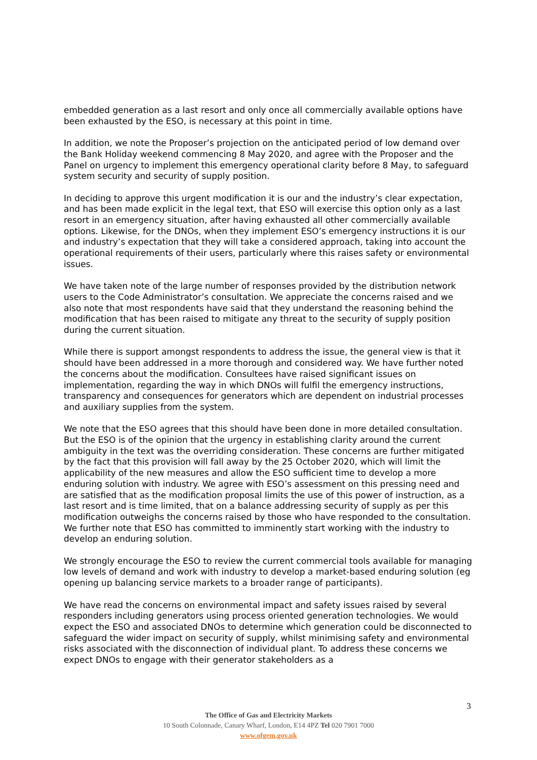embedded generation as a last resort and only once all commercially available options have been exhausted by the ESO, is necessary at this point in time.
In addition, we note the Proposer’s projection on the anticipated period of low demand over the Bank Holiday weekend commencing 8 May 2020, and agree with the Proposer and the Panel on urgency to implement this emergency operational clarity before 8 May, to safeguard system security and security of supply position.
In deciding to approve this urgent modification it is our and the industry’s clear expectation, and has been made explicit in the legal text, that ESO will exercise this option only as a last resort in an emergency situation, after having exhausted all other commercially available options. Likewise, for the DNOs, when they implement ESO’s emergency instructions it is our and industry’s expectation that they will take a considered approach, taking into account the operational requirements of their users, particularly where this raises safety or environmental issues.
We have taken note of the large number of responses provided by the distribution network users to the Code Administrator’s consultation. We appreciate the concerns raised and we also note that most respondents have said that they understand the reasoning behind the modification that has been raised to mitigate any threat to the security of supply position during the current situation.
While there is support amongst respondents to address the issue, the general view is that it should have been addressed in a more thorough and considered way. We have further noted the concerns about the modification. Consultees have raised significant issues on implementation, regarding the way in which DNOs will fulfil the emergency instructions, transparency and consequences for generators which are dependent on industrial processes and auxiliary supplies from the system.
We note that the ESO agrees that this should have been done in more detailed consultation. But the ESO is of the opinion that the urgency in establishing clarity around the current ambiguity in the text was the overriding consideration. These concerns are further mitigated by the fact that this provision will fall away by the 25 October 2020, which will limit the applicability of the new measures and allow the ESO sufficient time to develop a more enduring solution with industry. We agree with ESO’s assessment on this pressing need and are satisfied that as the modification proposal limits the use of this power of instruction, as a last resort and is time limited, that on a balance addressing security of supply as per this modification outweighs the concerns raised by those who have responded to the consultation. We further note that ESO has committed to imminently start working with the industry to develop an enduring solution.
We strongly encourage the ESO to review the current commercial tools available for managing low levels of demand and work with industry to develop a market-based enduring solution (eg opening up balancing service markets to a broader range of participants).
We have read the concerns on environmental impact and safety issues raised by several responders including generators using process oriented generation technologies. We would expect the ESO and associated DNOs to determine which generation could be disconnected to safeguard the wider impact on security of supply, whilst minimising safety and environmental risks associated with the disconnection of individual plant. To address these concerns we expect DNOs to engage with their generator stakeholders as a
3
The Office of Gas and Electricity Markets
10 South Colonnade, Canary Wharf, London, E14 4PZ Tel 020 7901 7000
www.ofgem.gov.uk